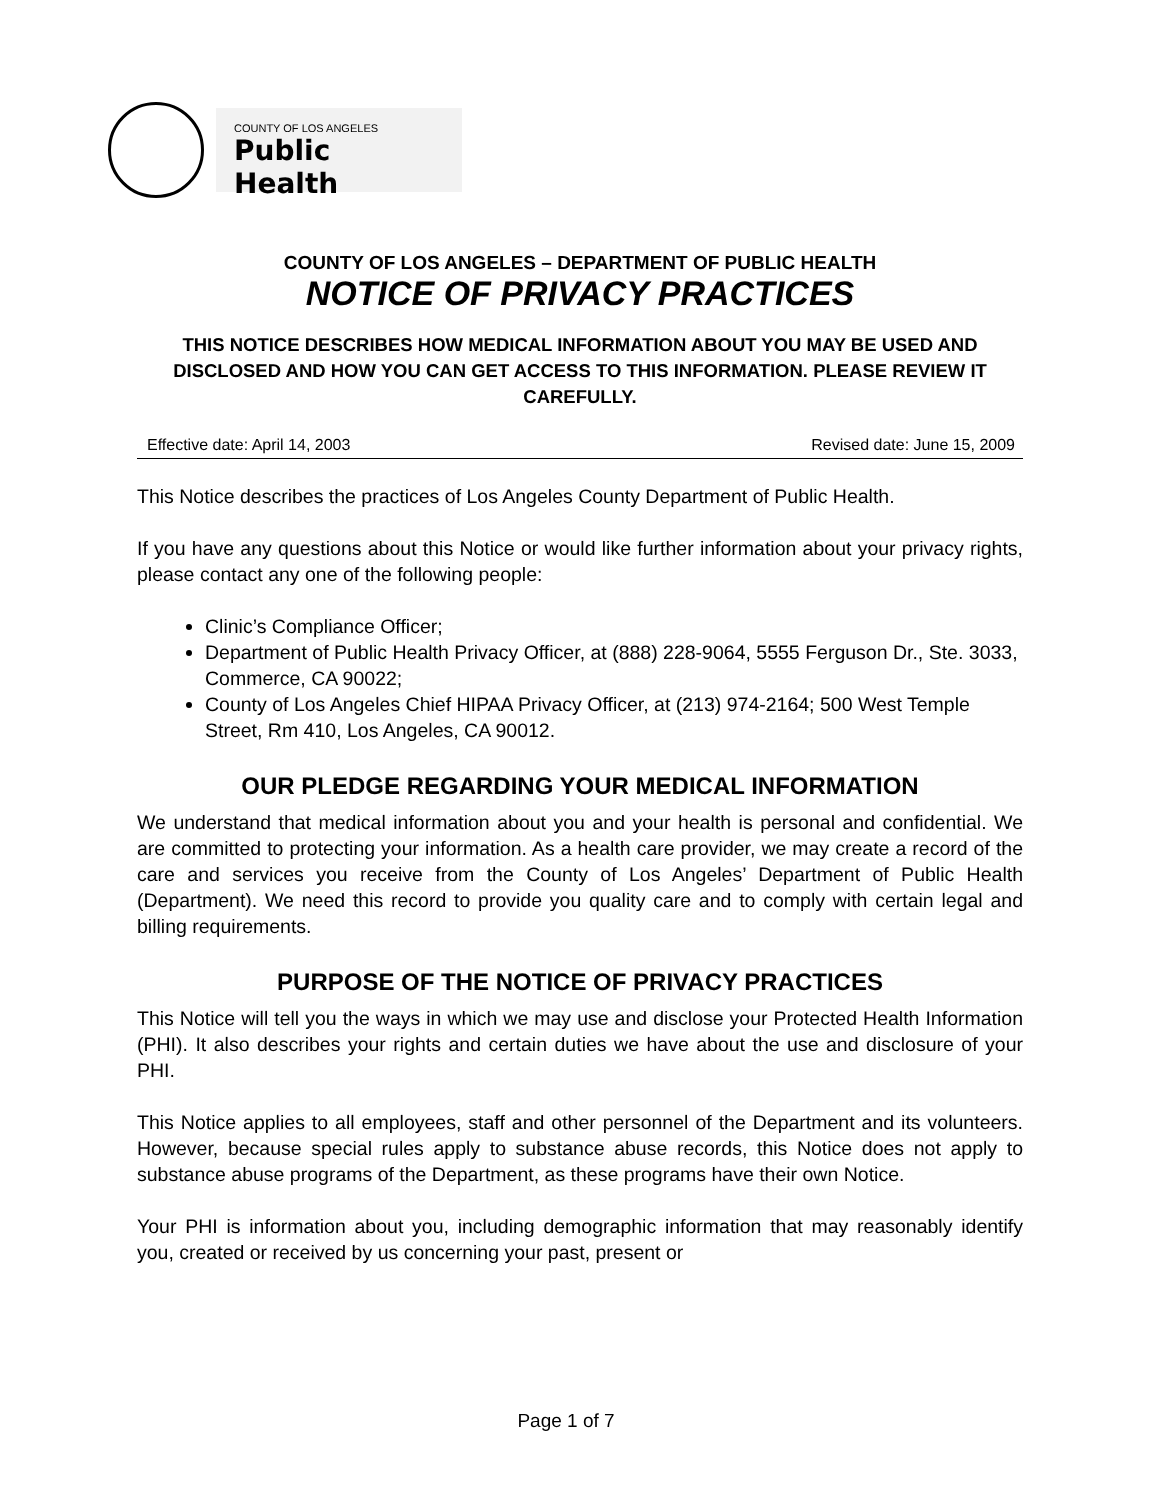COUNTY OF LOS ANGELES
Public Health
COUNTY OF LOS ANGELES – DEPARTMENT OF PUBLIC HEALTH
NOTICE OF PRIVACY PRACTICES
THIS NOTICE DESCRIBES HOW MEDICAL INFORMATION ABOUT YOU MAY BE USED AND DISCLOSED AND HOW YOU CAN GET ACCESS TO THIS INFORMATION. PLEASE REVIEW IT CAREFULLY.
Effective date: April 14, 2003 Revised date: June 15, 2009
This Notice describes the practices of Los Angeles County Department of Public Health.
If you have any questions about this Notice or would like further information about your privacy rights, please contact any one of the following people:
Clinic’s Compliance Officer;
Department of Public Health Privacy Officer, at (888) 228-9064, 5555 Ferguson Dr., Ste. 3033, Commerce, CA 90022;
County of Los Angeles Chief HIPAA Privacy Officer, at (213) 974-2164; 500 West Temple Street, Rm 410, Los Angeles, CA 90012.
OUR PLEDGE REGARDING YOUR MEDICAL INFORMATION
We understand that medical information about you and your health is personal and confidential. We are committed to protecting your information. As a health care provider, we may create a record of the care and services you receive from the County of Los Angeles’ Department of Public Health (Department). We need this record to provide you quality care and to comply with certain legal and billing requirements.
PURPOSE OF THE NOTICE OF PRIVACY PRACTICES
This Notice will tell you the ways in which we may use and disclose your Protected Health Information (PHI). It also describes your rights and certain duties we have about the use and disclosure of your PHI.
This Notice applies to all employees, staff and other personnel of the Department and its volunteers. However, because special rules apply to substance abuse records, this Notice does not apply to substance abuse programs of the Department, as these programs have their own Notice.
Your PHI is information about you, including demographic information that may reasonably identify you, created or received by us concerning your past, present or
Page 1 of 7